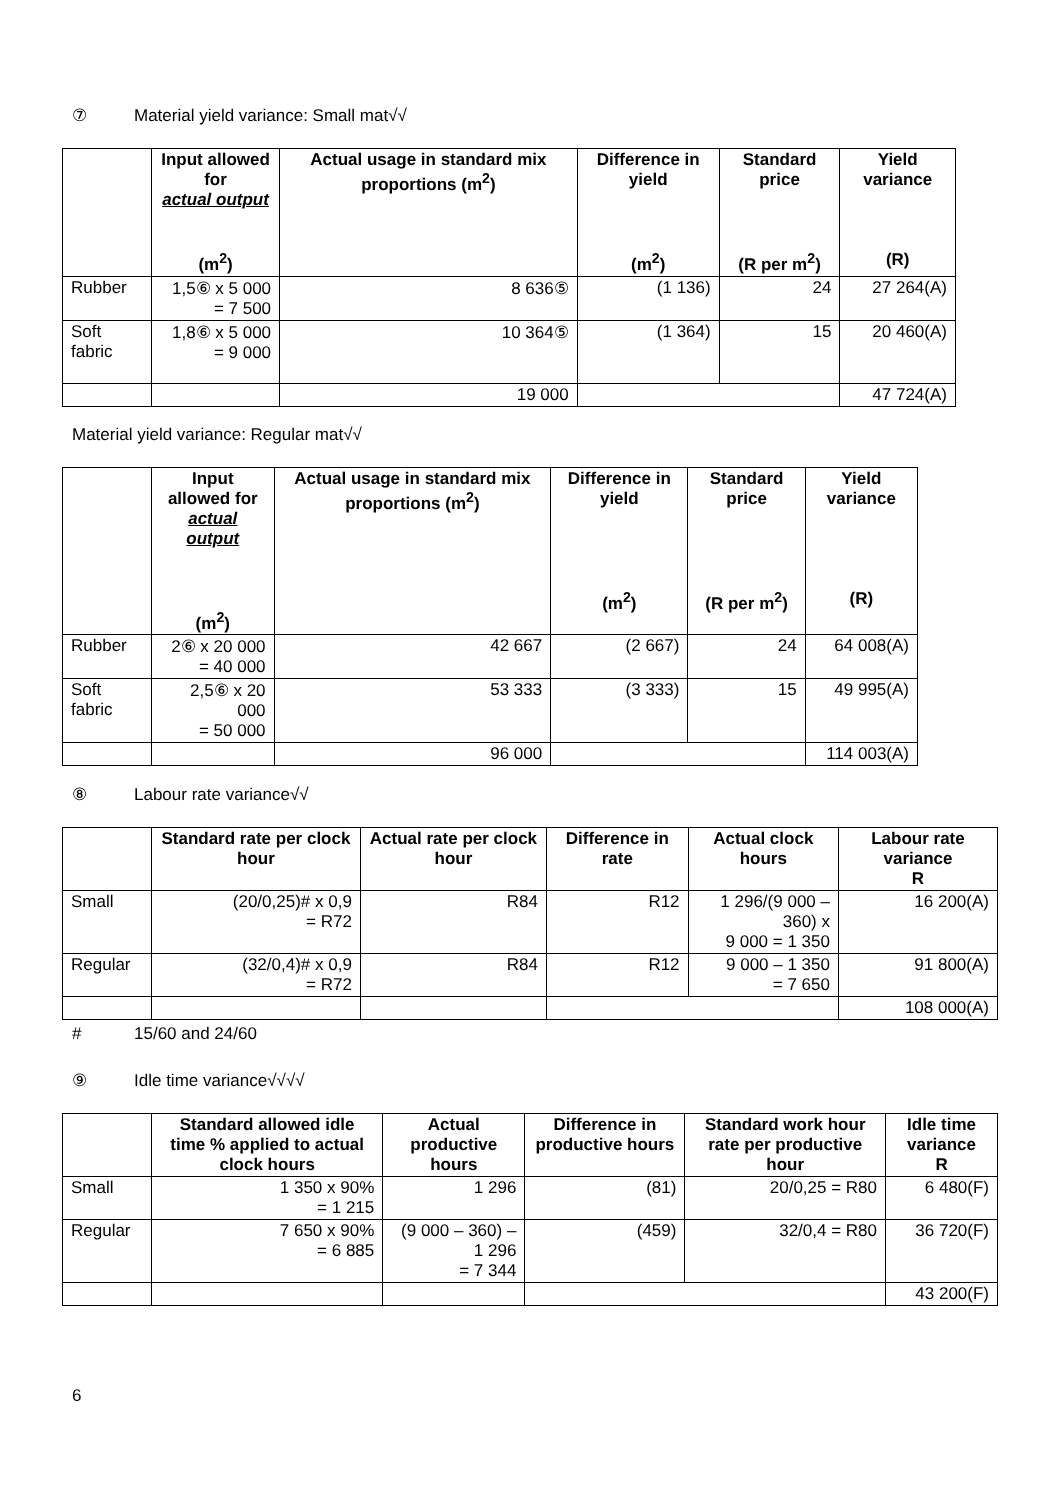⑦ Material yield variance: Small mat√√
| | Input allowed for actual output (m<sup>2</sup>) | Actual usage in standard mix proportions (m<sup>2</sup>) | Difference in yield (m<sup>2</sup>) | Standard price (R per m<sup>2</sup>) | Yield variance (R) |
| --- | --- | --- | --- | --- | --- |
| Rubber | 1,5⑥ x 5 000 = 7 500 | 8 636⑤ | (1 136) | 24 | 27 264(A) |
| Soft fabric | 1,8⑥ x 5 000 = 9 000 | 10 364⑤ | (1 364) | 15 | 20 460(A) |
| | | 19 000 | | | 47 724(A) |
Material yield variance: Regular mat√√
| | Input allowed for actual output (m<sup>2</sup>) | Actual usage in standard mix proportions (m<sup>2</sup>) | Difference in yield (m<sup>2</sup>) | Standard price (R per m<sup>2</sup>) | Yield variance (R) |
| --- | --- | --- | --- | --- | --- |
| Rubber | 2⑥ x 20 000 = 40 000 | 42 667 | (2 667) | 24 | 64 008(A) |
| Soft fabric | 2,5⑥ x 20 000 = 50 000 | 53 333 | (3 333) | 15 | 49 995(A) |
| | | 96 000 | | | 114 003(A) |
⑧ Labour rate variance√√
| | Standard rate per clock hour | Actual rate per clock hour | Difference in rate | Actual clock hours | Labour rate variance R |
| --- | --- | --- | --- | --- | --- |
| Small | (20/0,25)# x 0,9 = R72 | R84 | R12 | 1 296/(9 000 – 360) x 9 000 = 1 350 | 16 200(A) |
| Regular | (32/0,4)# x 0,9 = R72 | R84 | R12 | 9 000 – 1 350 = 7 650 | 91 800(A) |
| | | | | | 108 000(A) |
# 15/60 and 24/60
⑨ Idle time variance√√√√
| | Standard allowed idle time % applied to actual clock hours | Actual productive hours | Difference in productive hours | Standard work hour rate per productive hour | Idle time variance R |
| --- | --- | --- | --- | --- | --- |
| Small | 1 350 x 90% = 1 215 | 1 296 | (81) | 20/0,25 = R80 | 6 480(F) |
| Regular | 7 650 x 90% = 6 885 | (9 000 – 360) – 1 296 = 7 344 | (459) | 32/0,4 = R80 | 36 720(F) |
| | | | | | 43 200(F) |
6